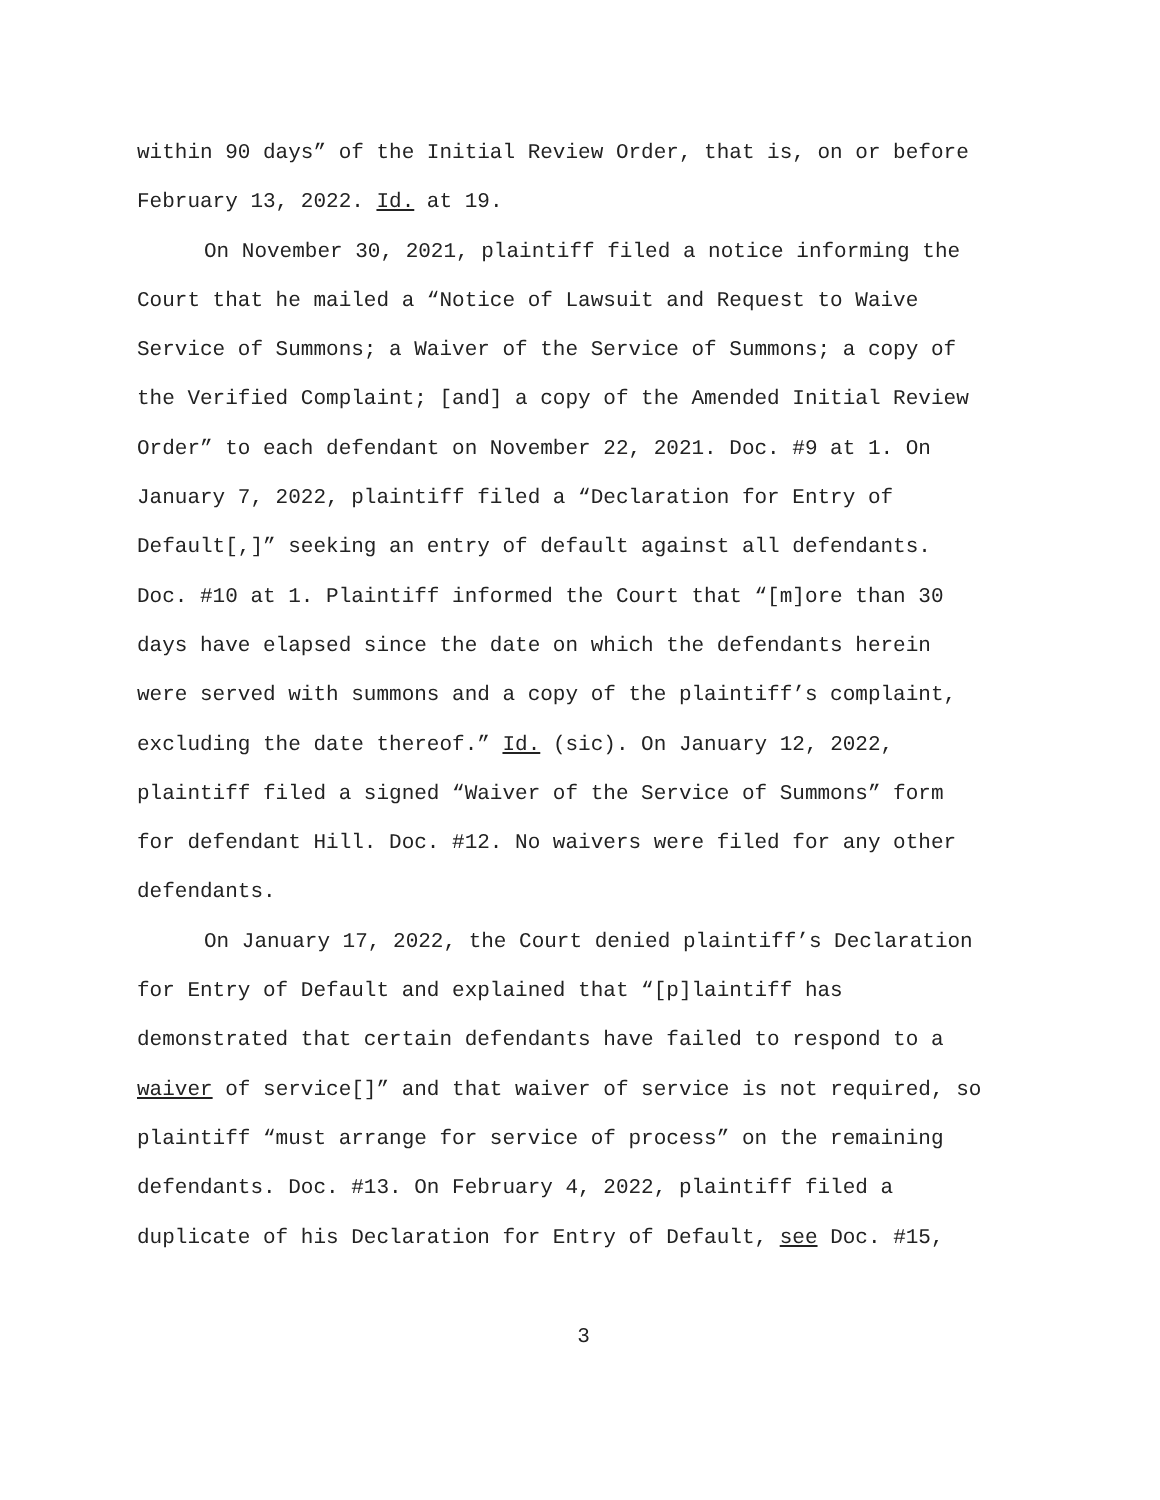within 90 days” of the Initial Review Order, that is, on or before
February 13, 2022. Id. at 19.
On November 30, 2021, plaintiff filed a notice informing the
Court that he mailed a “Notice of Lawsuit and Request to Waive
Service of Summons; a Waiver of the Service of Summons; a copy of
the Verified Complaint; [and] a copy of the Amended Initial Review
Order” to each defendant on November 22, 2021. Doc. #9 at 1. On
January 7, 2022, plaintiff filed a “Declaration for Entry of
Default[,]” seeking an entry of default against all defendants.
Doc. #10 at 1. Plaintiff informed the Court that “[m]ore than 30
days have elapsed since the date on which the defendants herein
were served with summons and a copy of the plaintiff’s complaint,
excluding the date thereof.” Id. (sic). On January 12, 2022,
plaintiff filed a signed “Waiver of the Service of Summons” form
for defendant Hill. Doc. #12. No waivers were filed for any other
defendants.
On January 17, 2022, the Court denied plaintiff’s Declaration
for Entry of Default and explained that “[p]laintiff has
demonstrated that certain defendants have failed to respond to a
waiver of service[]” and that waiver of service is not required, so
plaintiff “must arrange for service of process” on the remaining
defendants. Doc. #13. On February 4, 2022, plaintiff filed a
duplicate of his Declaration for Entry of Default, see Doc. #15,
3